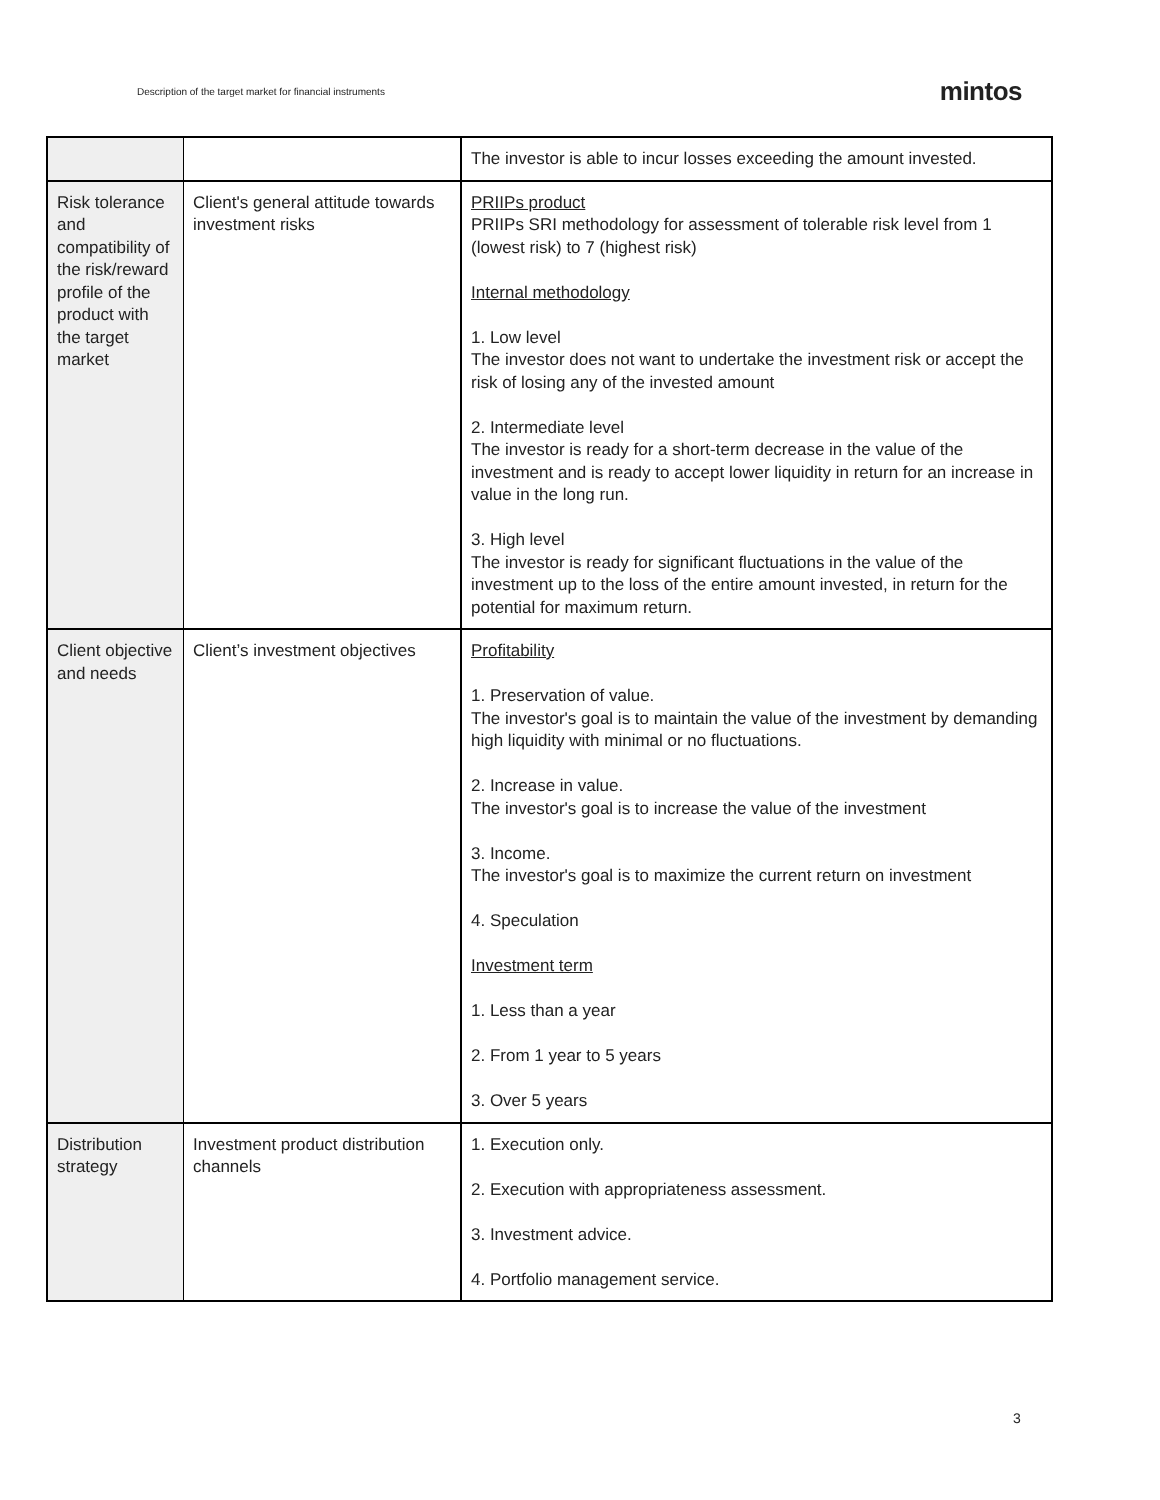Description of the target market for financial instruments mintos
| | | The investor is able to incur losses exceeding the amount invested. |
| Risk tolerance and compatibility of the risk/reward profile of the product with the target market | Client's general attitude towards investment risks | PRIIPs product PRIIPs SRI methodology for assessment of tolerable risk level from 1 (lowest risk) to 7 (highest risk) Internal methodology 1. Low level The investor does not want to undertake the investment risk or accept the risk of losing any of the invested amount 2. Intermediate level The investor is ready for a short-term decrease in the value of the investment and is ready to accept lower liquidity in return for an increase in value in the long run. 3. High level The investor is ready for significant fluctuations in the value of the investment up to the loss of the entire amount invested, in return for the potential for maximum return. |
| Client objective and needs | Client’s investment objectives | Profitability 1. Preservation of value. The investor's goal is to maintain the value of the investment by demanding high liquidity with minimal or no fluctuations. 2. Increase in value. The investor's goal is to increase the value of the investment 3. Income. The investor's goal is to maximize the current return on investment 4. Speculation Investment term 1. Less than a year 2. From 1 year to 5 years 3. Over 5 years |
| Distribution strategy | Investment product distribution channels | 1. Execution only. 2. Execution with appropriateness assessment. 3. Investment advice. 4. Portfolio management service. |
3